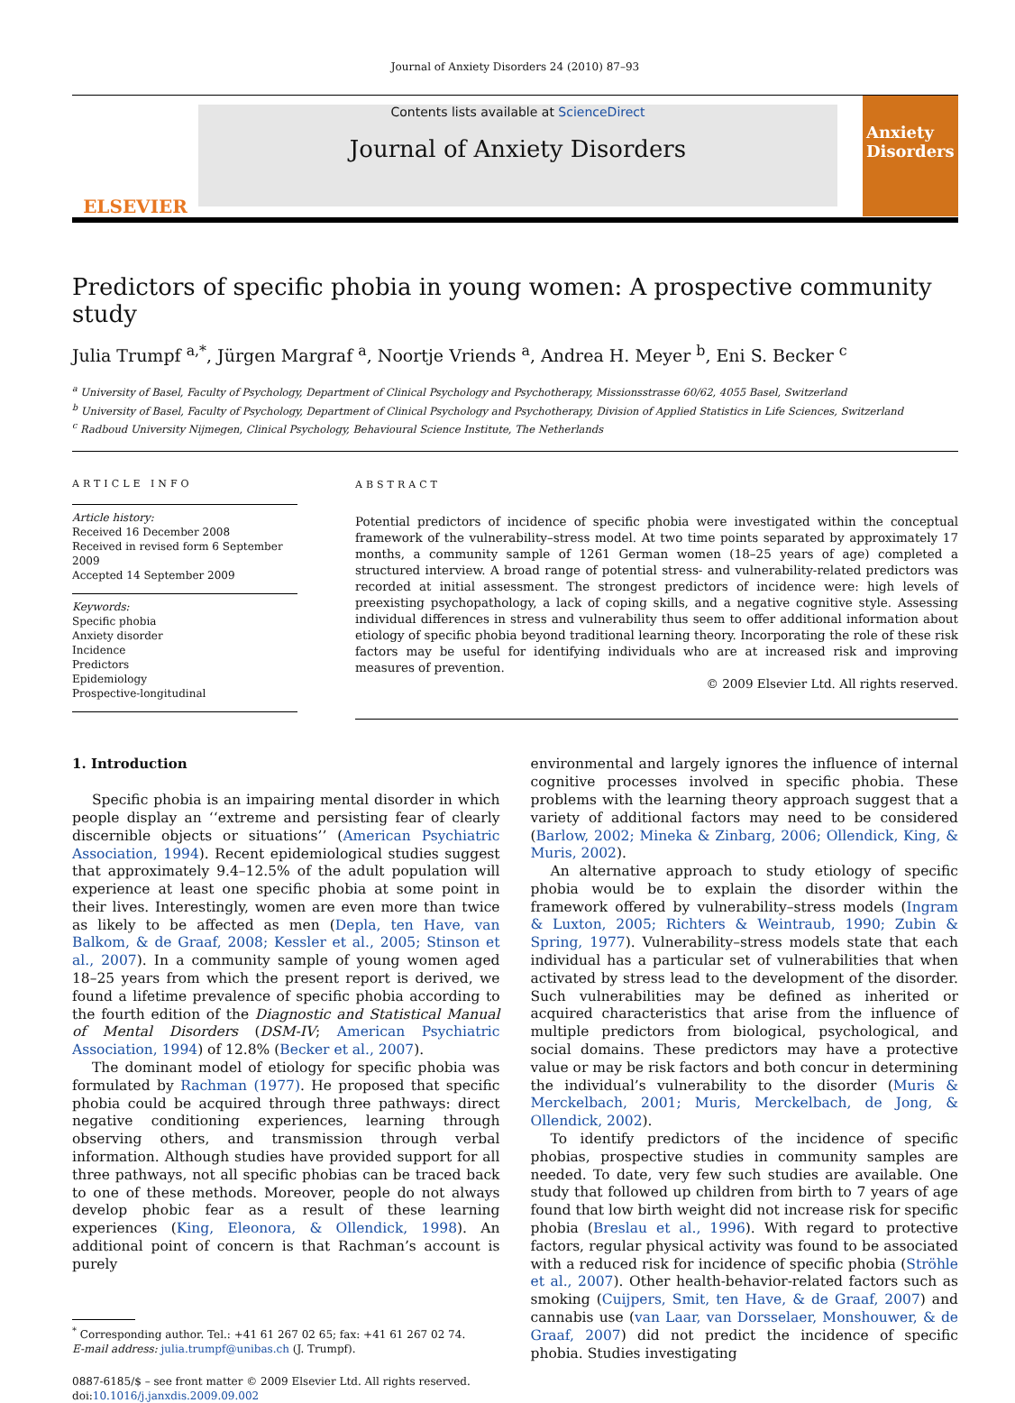Journal of Anxiety Disorders 24 (2010) 87–93
ELSEVIER
Contents lists available at ScienceDirect
Journal of Anxiety Disorders
Anxiety Disorders
Predictors of specific phobia in young women: A prospective community study
Julia Trumpf <sup>a,*</sup>, Jürgen Margraf <sup>a</sup>, Noortje Vriends <sup>a</sup>, Andrea H. Meyer <sup>b</sup>, Eni S. Becker <sup>c</sup>
<sup>a</sup> University of Basel, Faculty of Psychology, Department of Clinical Psychology and Psychotherapy, Missionsstrasse 60/62, 4055 Basel, Switzerland
<sup>b</sup> University of Basel, Faculty of Psychology, Department of Clinical Psychology and Psychotherapy, Division of Applied Statistics in Life Sciences, Switzerland
<sup>c</sup> Radboud University Nijmegen, Clinical Psychology, Behavioural Science Institute, The Netherlands
ARTICLE INFO
Article history:
Received 16 December 2008
Received in revised form 6 September 2009
Accepted 14 September 2009
Keywords:
Specific phobia
Anxiety disorder
Incidence
Predictors
Epidemiology
Prospective-longitudinal
ABSTRACT
Potential predictors of incidence of specific phobia were investigated within the conceptual framework of the vulnerability–stress model. At two time points separated by approximately 17 months, a community sample of 1261 German women (18–25 years of age) completed a structured interview. A broad range of potential stress- and vulnerability-related predictors was recorded at initial assessment. The strongest predictors of incidence were: high levels of preexisting psychopathology, a lack of coping skills, and a negative cognitive style. Assessing individual differences in stress and vulnerability thus seem to offer additional information about etiology of specific phobia beyond traditional learning theory. Incorporating the role of these risk factors may be useful for identifying individuals who are at increased risk and improving measures of prevention.
© 2009 Elsevier Ltd. All rights reserved.
1. Introduction
Specific phobia is an impairing mental disorder in which people display an ‘‘extreme and persisting fear of clearly discernible objects or situations’’ (American Psychiatric Association, 1994). Recent epidemiological studies suggest that approximately 9.4–12.5% of the adult population will experience at least one specific phobia at some point in their lives. Interestingly, women are even more than twice as likely to be affected as men (Depla, ten Have, van Balkom, & de Graaf, 2008; Kessler et al., 2005; Stinson et al., 2007). In a community sample of young women aged 18–25 years from which the present report is derived, we found a lifetime prevalence of specific phobia according to the fourth edition of the Diagnostic and Statistical Manual of Mental Disorders (DSM-IV; American Psychiatric Association, 1994) of 12.8% (Becker et al., 2007).
The dominant model of etiology for specific phobia was formulated by Rachman (1977). He proposed that specific phobia could be acquired through three pathways: direct negative conditioning experiences, learning through observing others, and transmission through verbal information. Although studies have provided support for all three pathways, not all specific phobias can be traced back to one of these methods. Moreover, people do not always develop phobic fear as a result of these learning experiences (King, Eleonora, & Ollendick, 1998). An additional point of concern is that Rachman’s account is purely
<sup>*</sup> Corresponding author. Tel.: +41 61 267 02 65; fax: +41 61 267 02 74.
E-mail address: julia.trumpf@unibas.ch (J. Trumpf).
0887-6185/$ – see front matter © 2009 Elsevier Ltd. All rights reserved.
doi:10.1016/j.janxdis.2009.09.002
environmental and largely ignores the influence of internal cognitive processes involved in specific phobia. These problems with the learning theory approach suggest that a variety of additional factors may need to be considered (Barlow, 2002; Mineka & Zinbarg, 2006; Ollendick, King, & Muris, 2002).
An alternative approach to study etiology of specific phobia would be to explain the disorder within the framework offered by vulnerability–stress models (Ingram & Luxton, 2005; Richters & Weintraub, 1990; Zubin & Spring, 1977). Vulnerability–stress models state that each individual has a particular set of vulnerabilities that when activated by stress lead to the development of the disorder. Such vulnerabilities may be defined as inherited or acquired characteristics that arise from the influence of multiple predictors from biological, psychological, and social domains. These predictors may have a protective value or may be risk factors and both concur in determining the individual’s vulnerability to the disorder (Muris & Merckelbach, 2001; Muris, Merckelbach, de Jong, & Ollendick, 2002).
To identify predictors of the incidence of specific phobias, prospective studies in community samples are needed. To date, very few such studies are available. One study that followed up children from birth to 7 years of age found that low birth weight did not increase risk for specific phobia (Breslau et al., 1996). With regard to protective factors, regular physical activity was found to be associated with a reduced risk for incidence of specific phobia (Ströhle et al., 2007). Other health-behavior-related factors such as smoking (Cuijpers, Smit, ten Have, & de Graaf, 2007) and cannabis use (van Laar, van Dorsselaer, Monshouwer, & de Graaf, 2007) did not predict the incidence of specific phobia. Studies investigating